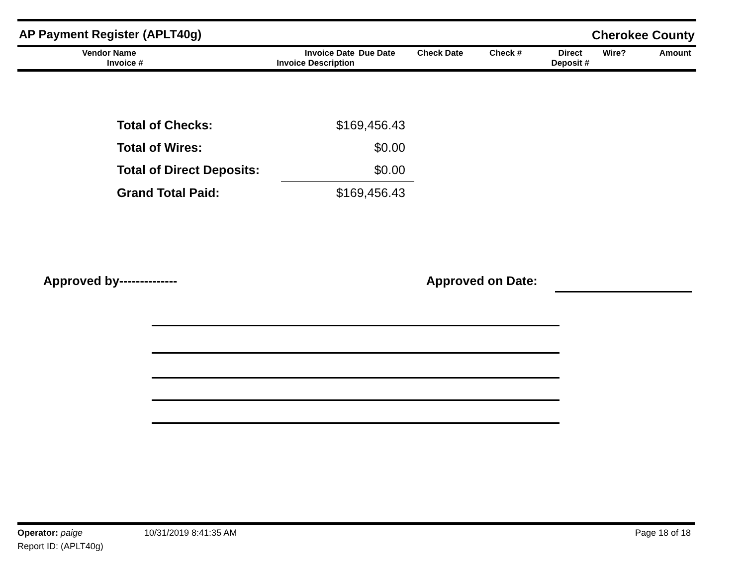AP Payment Register (APLT40g)
Cherokee County
| Vendor Name Invoice # | Invoice Date Invoice Description | Due Date | Check Date | Check # | Direct Deposit # | Wire? | Amount |
| Total of Checks: | $169,456.43 |
| Total of Wires: | $0.00 |
| Total of Direct Deposits: | $0.00 |
| Grand Total Paid: | $169,456.43 |
Approved by-------------- Approved on Date:
Operator: paige 10/31/2019 8:41:35 AM Page 18 of 18
Report ID: (APLT40g)